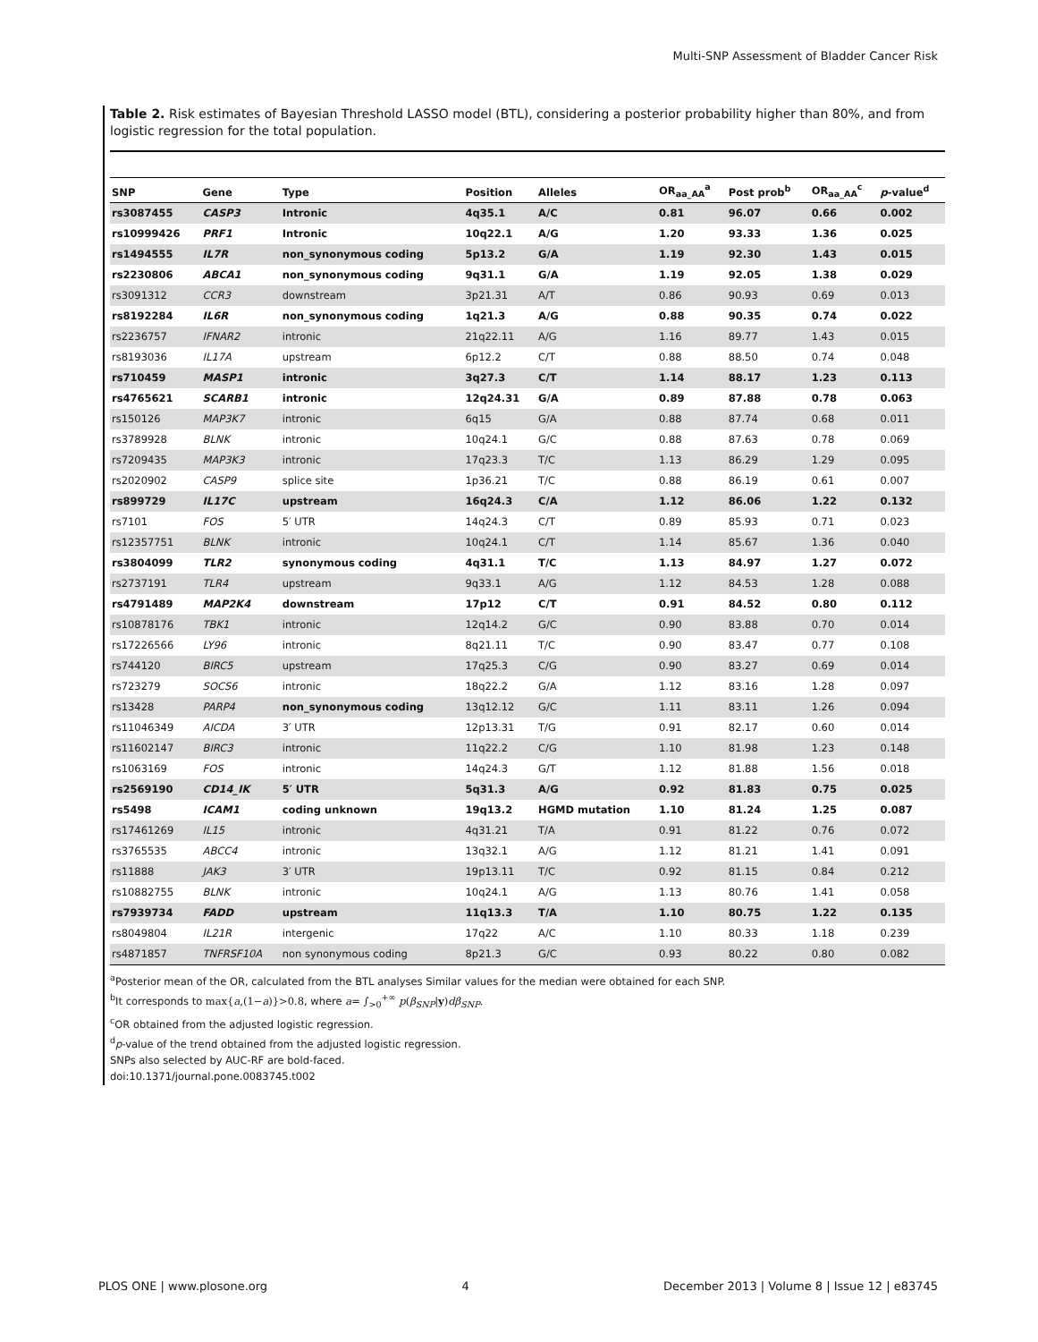Multi-SNP Assessment of Bladder Cancer Risk
Table 2. Risk estimates of Bayesian Threshold LASSO model (BTL), considering a posterior probability higher than 80%, and from logistic regression for the total population.
| SNP | Gene | Type | Position | Alleles | OR<sub>aa_AA</sub><sup>a</sup> | Post prob<sup>b</sup> | OR<sub>aa_AA</sub><sup>c</sup> | p -value<sup>d</sup> |
| --- | --- | --- | --- | --- | --- | --- | --- | --- |
| rs3087455 | CASP3 | Intronic | 4q35.1 | A/C | 0.81 | 96.07 | 0.66 | 0.002 |
| rs10999426 | PRF1 | Intronic | 10q22.1 | A/G | 1.20 | 93.33 | 1.36 | 0.025 |
| rs1494555 | IL7R | non_synonymous coding | 5p13.2 | G/A | 1.19 | 92.30 | 1.43 | 0.015 |
| rs2230806 | ABCA1 | non_synonymous coding | 9q31.1 | G/A | 1.19 | 92.05 | 1.38 | 0.029 |
| rs3091312 | CCR3 | downstream | 3p21.31 | A/T | 0.86 | 90.93 | 0.69 | 0.013 |
| rs8192284 | IL6R | non_synonymous coding | 1q21.3 | A/G | 0.88 | 90.35 | 0.74 | 0.022 |
| rs2236757 | IFNAR2 | intronic | 21q22.11 | A/G | 1.16 | 89.77 | 1.43 | 0.015 |
| rs8193036 | IL17A | upstream | 6p12.2 | C/T | 0.88 | 88.50 | 0.74 | 0.048 |
| rs710459 | MASP1 | intronic | 3q27.3 | C/T | 1.14 | 88.17 | 1.23 | 0.113 |
| rs4765621 | SCARB1 | intronic | 12q24.31 | G/A | 0.89 | 87.88 | 0.78 | 0.063 |
| rs150126 | MAP3K7 | intronic | 6q15 | G/A | 0.88 | 87.74 | 0.68 | 0.011 |
| rs3789928 | BLNK | intronic | 10q24.1 | G/C | 0.88 | 87.63 | 0.78 | 0.069 |
| rs7209435 | MAP3K3 | intronic | 17q23.3 | T/C | 1.13 | 86.29 | 1.29 | 0.095 |
| rs2020902 | CASP9 | splice site | 1p36.21 | T/C | 0.88 | 86.19 | 0.61 | 0.007 |
| rs899729 | IL17C | upstream | 16q24.3 | C/A | 1.12 | 86.06 | 1.22 | 0.132 |
| rs7101 | FOS | 5′ UTR | 14q24.3 | C/T | 0.89 | 85.93 | 0.71 | 0.023 |
| rs12357751 | BLNK | intronic | 10q24.1 | C/T | 1.14 | 85.67 | 1.36 | 0.040 |
| rs3804099 | TLR2 | synonymous coding | 4q31.1 | T/C | 1.13 | 84.97 | 1.27 | 0.072 |
| rs2737191 | TLR4 | upstream | 9q33.1 | A/G | 1.12 | 84.53 | 1.28 | 0.088 |
| rs4791489 | MAP2K4 | downstream | 17p12 | C/T | 0.91 | 84.52 | 0.80 | 0.112 |
| rs10878176 | TBK1 | intronic | 12q14.2 | G/C | 0.90 | 83.88 | 0.70 | 0.014 |
| rs17226566 | LY96 | intronic | 8q21.11 | T/C | 0.90 | 83.47 | 0.77 | 0.108 |
| rs744120 | BIRC5 | upstream | 17q25.3 | C/G | 0.90 | 83.27 | 0.69 | 0.014 |
| rs723279 | SOCS6 | intronic | 18q22.2 | G/A | 1.12 | 83.16 | 1.28 | 0.097 |
| rs13428 | PARP4 | non_synonymous coding | 13q12.12 | G/C | 1.11 | 83.11 | 1.26 | 0.094 |
| rs11046349 | AICDA | 3′ UTR | 12p13.31 | T/G | 0.91 | 82.17 | 0.60 | 0.014 |
| rs11602147 | BIRC3 | intronic | 11q22.2 | C/G | 1.10 | 81.98 | 1.23 | 0.148 |
| rs1063169 | FOS | intronic | 14q24.3 | G/T | 1.12 | 81.88 | 1.56 | 0.018 |
| rs2569190 | CD14_IK | 5′ UTR | 5q31.3 | A/G | 0.92 | 81.83 | 0.75 | 0.025 |
| rs5498 | ICAM1 | coding unknown | 19q13.2 | HGMD mutation | 1.10 | 81.24 | 1.25 | 0.087 |
| rs17461269 | IL15 | intronic | 4q31.21 | T/A | 0.91 | 81.22 | 0.76 | 0.072 |
| rs3765535 | ABCC4 | intronic | 13q32.1 | A/G | 1.12 | 81.21 | 1.41 | 0.091 |
| rs11888 | JAK3 | 3′ UTR | 19p13.11 | T/C | 0.92 | 81.15 | 0.84 | 0.212 |
| rs10882755 | BLNK | intronic | 10q24.1 | A/G | 1.13 | 80.76 | 1.41 | 0.058 |
| rs7939734 | FADD | upstream | 11q13.3 | T/A | 1.10 | 80.75 | 1.22 | 0.135 |
| rs8049804 | IL21R | intergenic | 17q22 | A/C | 1.10 | 80.33 | 1.18 | 0.239 |
| rs4871857 | TNFRSF10A | non synonymous coding | 8p21.3 | G/C | 0.93 | 80.22 | 0.80 | 0.082 |
<sup>a</sup> Posterior mean of the OR, calculated from the BTL analyses Similar values for the median were obtained for each SNP.
<sup>b</sup> It corresponds to max{a,(1−a)}>0.8, where a= ∫<sub>>0</sub><sup>+∞</sup> p(β<sub>SNP</sub>|y)dβ<sub>SNP</sub>.
<sup>c</sup> OR obtained from the adjusted logistic regression.
<sup>d</sup> p-value of the trend obtained from the adjusted logistic regression.
SNPs also selected by AUC-RF are bold-faced.
doi:10.1371/journal.pone.0083745.t002
PLOS ONE | www.plosone.org 4 December 2013 | Volume 8 | Issue 12 | e83745